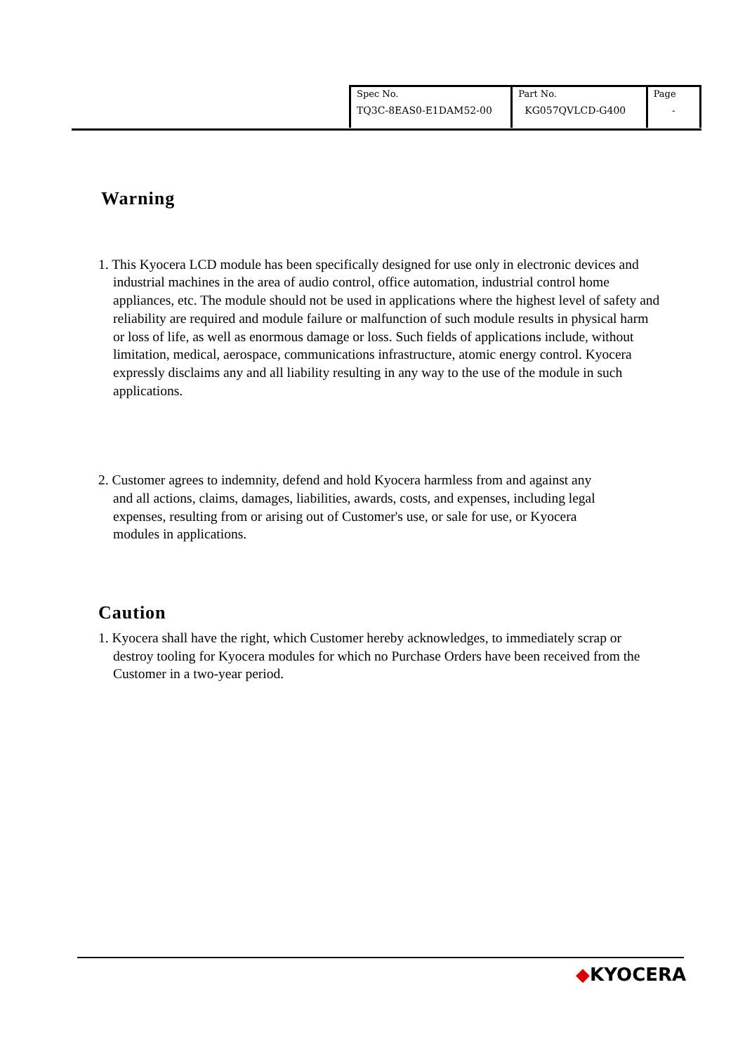| Spec No. TQ3C-8EAS0-E1DAM52-00 | Part No. KG057QVLCD-G400 | Page - |
Warning
1. This Kyocera LCD module has been specifically designed for use only in electronic devices and industrial machines in the area of audio control, office automation, industrial control home appliances, etc. The module should not be used in applications where the highest level of safety and reliability are required and module failure or malfunction of such module results in physical harm or loss of life, as well as enormous damage or loss. Such fields of applications include, without limitation, medical, aerospace, communications infrastructure, atomic energy control. Kyocera expressly disclaims any and all liability resulting in any way to the use of the module in such applications.
2. Customer agrees to indemnity, defend and hold Kyocera harmless from and against any and all actions, claims, damages, liabilities, awards, costs, and expenses, including legal expenses, resulting from or arising out of Customer's use, or sale for use, or Kyocera modules in applications.
Caution
1. Kyocera shall have the right, which Customer hereby acknowledges, to immediately scrap or destroy tooling for Kyocera modules for which no Purchase Orders have been received from the Customer in a two-year period.
◆KYOCERA